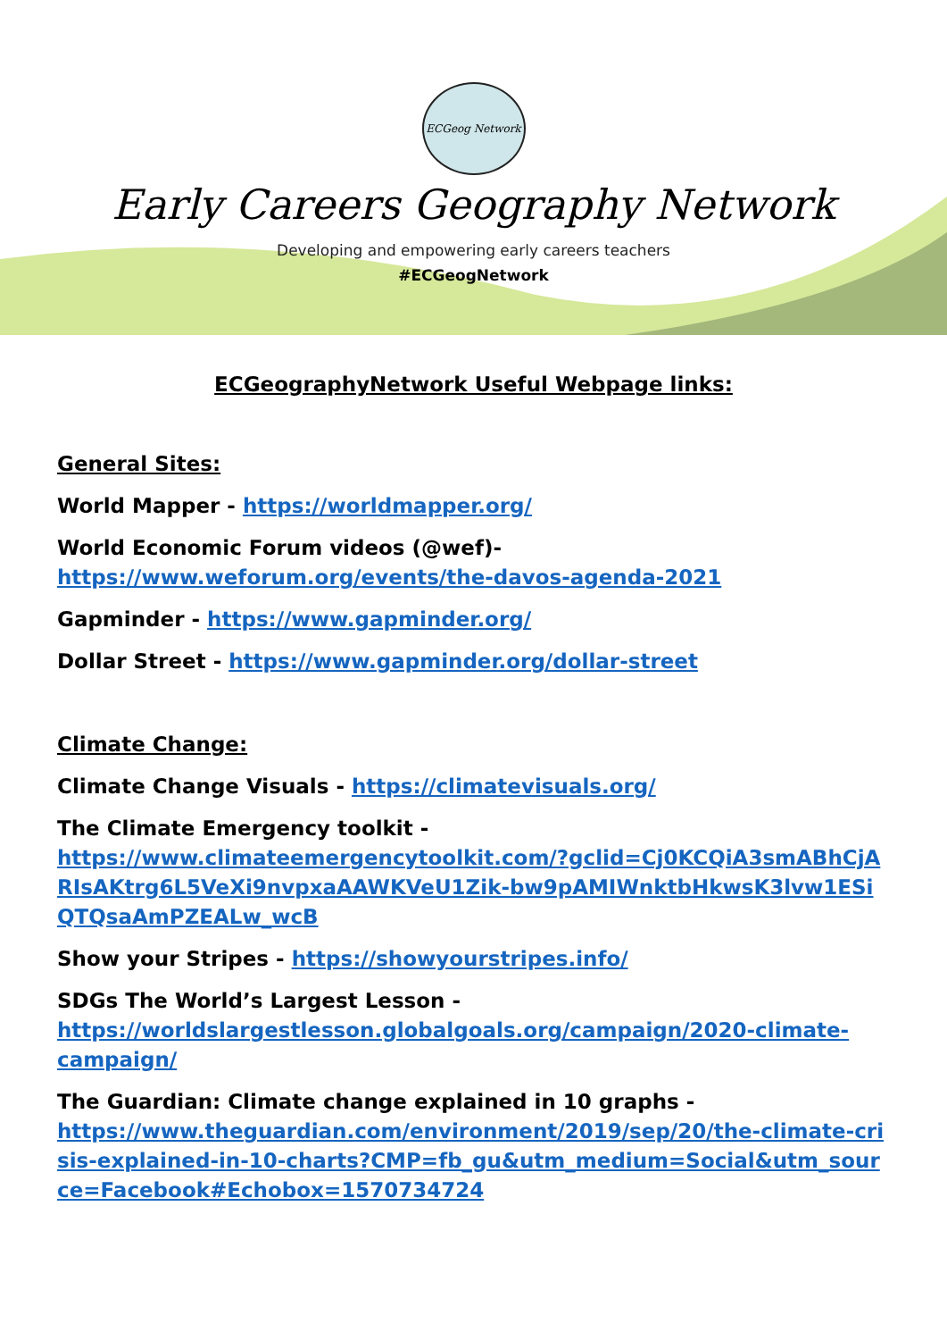ECGeog Network
Early Careers Geography Network
Developing and empowering early careers teachers
#ECGeogNetwork
ECGeographyNetwork Useful Webpage links:
General Sites:
World Mapper - https://worldmapper.org/
World Economic Forum videos (@wef)- https://www.weforum.org/events/the-davos-agenda-2021
Gapminder - https://www.gapminder.org/
Dollar Street - https://www.gapminder.org/dollar-street
Climate Change:
Climate Change Visuals - https://climatevisuals.org/
The Climate Emergency toolkit -
https://www.climateemergencytoolkit.com/?gclid=Cj0KCQiA3smABhCjARIsAKtrg6L5VeXi9nvpxaAAWKVeU1Zik-bw9pAMIWnktbHkwsK3lvw1ESiQTQsaAmPZEALw_wcB
Show your Stripes - https://showyourstripes.info/
SDGs The World’s Largest Lesson -
https://worldslargestlesson.globalgoals.org/campaign/2020-climate-campaign/
The Guardian: Climate change explained in 10 graphs -
https://www.theguardian.com/environment/2019/sep/20/the-climate-crisis-explained-in-10-charts?CMP=fb_gu&utm_medium=Social&utm_source=Facebook#Echobox=1570734724